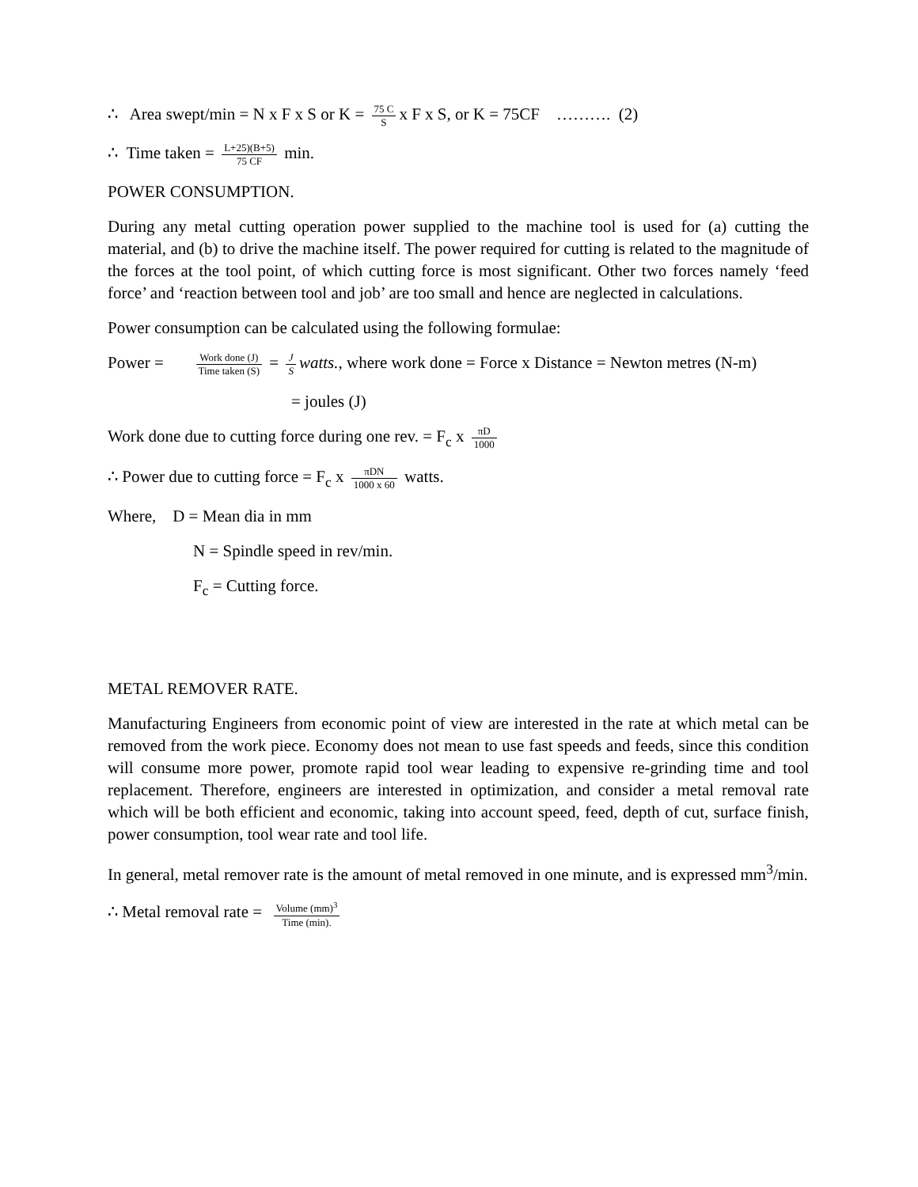∴ Area swept/min = N x F x S or K = 75 C S x F x S, or K = 75CF ………. (2)
∴ Time taken = L+25)(B+5) 75 CF min.
POWER CONSUMPTION.
During any metal cutting operation power supplied to the machine tool is used for (a) cutting the material, and (b) to drive the machine itself. The power required for cutting is related to the magnitude of the forces at the tool point, of which cutting force is most significant. Other two forces namely ‘feed force’ and ‘reaction between tool and job’ are too small and hence are neglected in calculations.
Power consumption can be calculated using the following formulae:
Power = Work done (J) Time taken (S) = J S watts., where work done = Force x Distance = Newton metres (N-m)
= joules (J)
Work done due to cutting force during one rev. = F<sub>c</sub> x πD 1000
∴ Power due to cutting force = F<sub>c</sub> x πDN 1000 x 60 watts.
Where, D = Mean dia in mm
N = Spindle speed in rev/min.
F<sub>c</sub> = Cutting force.
METAL REMOVER RATE.
Manufacturing Engineers from economic point of view are interested in the rate at which metal can be removed from the work piece. Economy does not mean to use fast speeds and feeds, since this condition will consume more power, promote rapid tool wear leading to expensive re-grinding time and tool replacement. Therefore, engineers are interested in optimization, and consider a metal removal rate which will be both efficient and economic, taking into account speed, feed, depth of cut, surface finish, power consumption, tool wear rate and tool life.
In general, metal remover rate is the amount of metal removed in one minute, and is expressed mm<sup>3</sup>/min.
∴ Metal removal rate = Volume (mm)<sup>3</sup> Time (min).